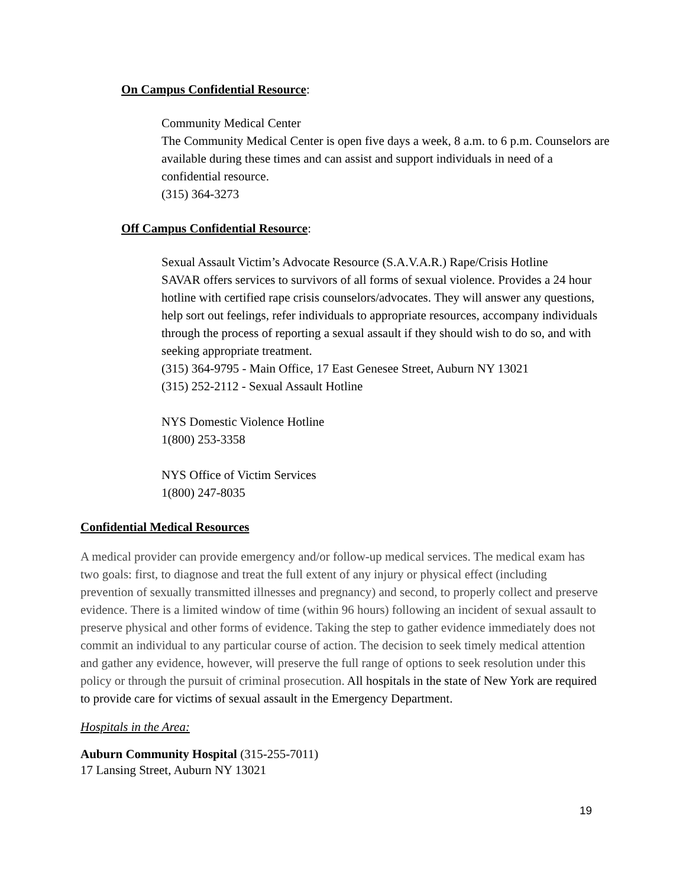On Campus Confidential Resource:
Community Medical Center
The Community Medical Center is open five days a week, 8 a.m. to 6 p.m. Counselors are available during these times and can assist and support individuals in need of a confidential resource.
(315) 364-3273
Off Campus Confidential Resource:
Sexual Assault Victim’s Advocate Resource (S.A.V.A.R.) Rape/Crisis Hotline
SAVAR offers services to survivors of all forms of sexual violence. Provides a 24 hour hotline with certified rape crisis counselors/advocates. They will answer any questions, help sort out feelings, refer individuals to appropriate resources, accompany individuals through the process of reporting a sexual assault if they should wish to do so, and with seeking appropriate treatment.
(315) 364-9795 - Main Office, 17 East Genesee Street, Auburn NY 13021
(315) 252-2112 - Sexual Assault Hotline
NYS Domestic Violence Hotline
1(800) 253-3358
NYS Office of Victim Services
1(800) 247-8035
Confidential Medical Resources
A medical provider can provide emergency and/or follow-up medical services. The medical exam has two goals: first, to diagnose and treat the full extent of any injury or physical effect (including prevention of sexually transmitted illnesses and pregnancy) and second, to properly collect and preserve evidence. There is a limited window of time (within 96 hours) following an incident of sexual assault to preserve physical and other forms of evidence. Taking the step to gather evidence immediately does not commit an individual to any particular course of action. The decision to seek timely medical attention and gather any evidence, however, will preserve the full range of options to seek resolution under this policy or through the pursuit of criminal prosecution. All hospitals in the state of New York are required to provide care for victims of sexual assault in the Emergency Department.
Hospitals in the Area:
Auburn Community Hospital (315-255-7011)
17 Lansing Street, Auburn NY 13021
19